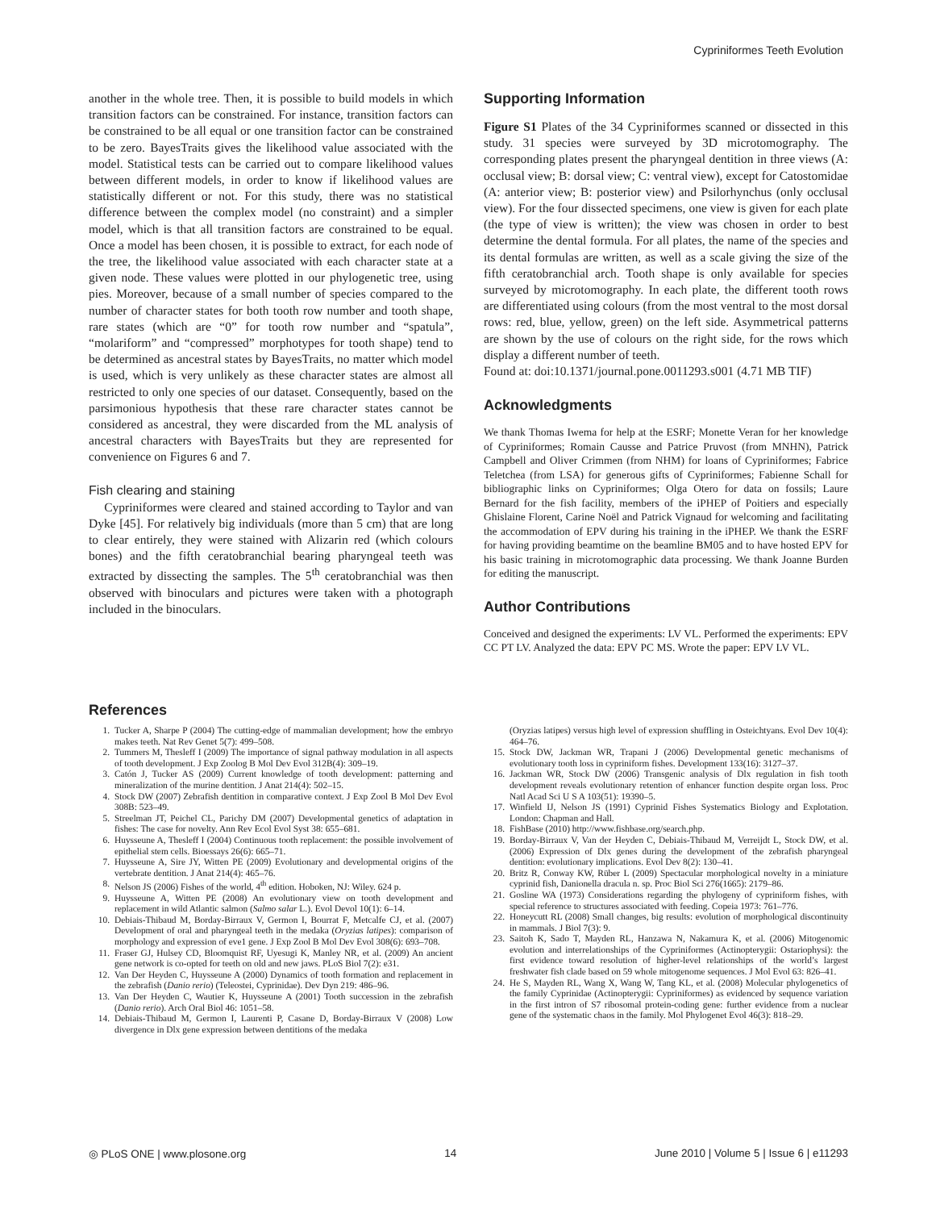Cypriniformes Teeth Evolution
another in the whole tree. Then, it is possible to build models in which transition factors can be constrained. For instance, transition factors can be constrained to be all equal or one transition factor can be constrained to be zero. BayesTraits gives the likelihood value associated with the model. Statistical tests can be carried out to compare likelihood values between different models, in order to know if likelihood values are statistically different or not. For this study, there was no statistical difference between the complex model (no constraint) and a simpler model, which is that all transition factors are constrained to be equal. Once a model has been chosen, it is possible to extract, for each node of the tree, the likelihood value associated with each character state at a given node. These values were plotted in our phylogenetic tree, using pies. Moreover, because of a small number of species compared to the number of character states for both tooth row number and tooth shape, rare states (which are “0” for tooth row number and “spatula”, “molariform” and “compressed” morphotypes for tooth shape) tend to be determined as ancestral states by BayesTraits, no matter which model is used, which is very unlikely as these character states are almost all restricted to only one species of our dataset. Consequently, based on the parsimonious hypothesis that these rare character states cannot be considered as ancestral, they were discarded from the ML analysis of ancestral characters with BayesTraits but they are represented for convenience on Figures 6 and 7.
Fish clearing and staining
Cypriniformes were cleared and stained according to Taylor and van Dyke [45]. For relatively big individuals (more than 5 cm) that are long to clear entirely, they were stained with Alizarin red (which colours bones) and the fifth ceratobranchial bearing pharyngeal teeth was extracted by dissecting the samples. The 5<sup>th</sup> ceratobranchial was then observed with binoculars and pictures were taken with a photograph included in the binoculars.
Supporting Information
Figure S1 Plates of the 34 Cypriniformes scanned or dissected in this study. 31 species were surveyed by 3D microtomography. The corresponding plates present the pharyngeal dentition in three views (A: occlusal view; B: dorsal view; C: ventral view), except for Catostomidae (A: anterior view; B: posterior view) and Psilorhynchus (only occlusal view). For the four dissected specimens, one view is given for each plate (the type of view is written); the view was chosen in order to best determine the dental formula. For all plates, the name of the species and its dental formulas are written, as well as a scale giving the size of the fifth ceratobranchial arch. Tooth shape is only available for species surveyed by microtomography. In each plate, the different tooth rows are differentiated using colours (from the most ventral to the most dorsal rows: red, blue, yellow, green) on the left side. Asymmetrical patterns are shown by the use of colours on the right side, for the rows which display a different number of teeth.
Found at: doi:10.1371/journal.pone.0011293.s001 (4.71 MB TIF)
Acknowledgments
We thank Thomas Iwema for help at the ESRF; Monette Veran for her knowledge of Cypriniformes; Romain Causse and Patrice Pruvost (from MNHN), Patrick Campbell and Oliver Crimmen (from NHM) for loans of Cypriniformes; Fabrice Teletchea (from LSA) for generous gifts of Cypriniformes; Fabienne Schall for bibliographic links on Cypriniformes; Olga Otero for data on fossils; Laure Bernard for the fish facility, members of the iPHEP of Poitiers and especially Ghislaine Florent, Carine Noël and Patrick Vignaud for welcoming and facilitating the accommodation of EPV during his training in the iPHEP. We thank the ESRF for having providing beamtime on the beamline BM05 and to have hosted EPV for his basic training in microtomographic data processing. We thank Joanne Burden for editing the manuscript.
Author Contributions
Conceived and designed the experiments: LV VL. Performed the experiments: EPV CC PT LV. Analyzed the data: EPV PC MS. Wrote the paper: EPV LV VL.
References
1. Tucker A, Sharpe P (2004) The cutting-edge of mammalian development; how the embryo makes teeth. Nat Rev Genet 5(7): 499–508.
2. Tummers M, Thesleff I (2009) The importance of signal pathway modulation in all aspects of tooth development. J Exp Zoolog B Mol Dev Evol 312B(4): 309–19.
3. Catón J, Tucker AS (2009) Current knowledge of tooth development: patterning and mineralization of the murine dentition. J Anat 214(4): 502–15.
4. Stock DW (2007) Zebrafish dentition in comparative context. J Exp Zool B Mol Dev Evol 308B: 523–49.
5. Streelman JT, Peichel CL, Parichy DM (2007) Developmental genetics of adaptation in fishes: The case for novelty. Ann Rev Ecol Evol Syst 38: 655–681.
6. Huysseune A, Thesleff I (2004) Continuous tooth replacement: the possible involvement of epithelial stem cells. Bioessays 26(6): 665–71.
7. Huysseune A, Sire JY, Witten PE (2009) Evolutionary and developmental origins of the vertebrate dentition. J Anat 214(4): 465–76.
8. Nelson JS (2006) Fishes of the world, 4<sup>th</sup> edition. Hoboken, NJ: Wiley. 624 p.
9. Huysseune A, Witten PE (2008) An evolutionary view on tooth development and replacement in wild Atlantic salmon (Salmo salar L.). Evol Devol 10(1): 6–14.
10. Debiais-Thibaud M, Borday-Birraux V, Germon I, Bourrat F, Metcalfe CJ, et al. (2007) Development of oral and pharyngeal teeth in the medaka (Oryzias latipes): comparison of morphology and expression of eve1 gene. J Exp Zool B Mol Dev Evol 308(6): 693–708.
11. Fraser GJ, Hulsey CD, Bloomquist RF, Uyesugi K, Manley NR, et al. (2009) An ancient gene network is co-opted for teeth on old and new jaws. PLoS Biol 7(2): e31.
12. Van Der Heyden C, Huysseune A (2000) Dynamics of tooth formation and replacement in the zebrafish (Danio rerio) (Teleostei, Cyprinidae). Dev Dyn 219: 486–96.
13. Van Der Heyden C, Wautier K, Huysseune A (2001) Tooth succession in the zebrafish (Danio rerio). Arch Oral Biol 46: 1051–58.
14. Debiais-Thibaud M, Germon I, Laurenti P, Casane D, Borday-Birraux V (2008) Low divergence in Dlx gene expression between dentitions of the medaka
(Oryzias latipes) versus high level of expression shuffling in Osteichtyans. Evol Dev 10(4): 464–76.
15. Stock DW, Jackman WR, Trapani J (2006) Developmental genetic mechanisms of evolutionary tooth loss in cypriniform fishes. Development 133(16): 3127–37.
16. Jackman WR, Stock DW (2006) Transgenic analysis of Dlx regulation in fish tooth development reveals evolutionary retention of enhancer function despite organ loss. Proc Natl Acad Sci U S A 103(51): 19390–5.
17. Winfield IJ, Nelson JS (1991) Cyprinid Fishes Systematics Biology and Explotation. London: Chapman and Hall.
18. FishBase (2010) http://www.fishbase.org/search.php.
19. Borday-Birraux V, Van der Heyden C, Debiais-Thibaud M, Verreijdt L, Stock DW, et al. (2006) Expression of Dlx genes during the development of the zebrafish pharyngeal dentition: evolutionary implications. Evol Dev 8(2): 130–41.
20. Britz R, Conway KW, Rüber L (2009) Spectacular morphological novelty in a miniature cyprinid fish, Danionella dracula n. sp. Proc Biol Sci 276(1665): 2179–86.
21. Gosline WA (1973) Considerations regarding the phylogeny of cypriniform fishes, with special reference to structures associated with feeding. Copeia 1973: 761–776.
22. Honeycutt RL (2008) Small changes, big results: evolution of morphological discontinuity in mammals. J Biol 7(3): 9.
23. Saitoh K, Sado T, Mayden RL, Hanzawa N, Nakamura K, et al. (2006) Mitogenomic evolution and interrelationships of the Cypriniformes (Actinopterygii: Ostariophysi): the first evidence toward resolution of higher-level relationships of the world’s largest freshwater fish clade based on 59 whole mitogenome sequences. J Mol Evol 63: 826–41.
24. He S, Mayden RL, Wang X, Wang W, Tang KL, et al. (2008) Molecular phylogenetics of the family Cyprinidae (Actinopterygii: Cypriniformes) as evidenced by sequence variation in the first intron of S7 ribosomal protein-coding gene: further evidence from a nuclear gene of the systematic chaos in the family. Mol Phylogenet Evol 46(3): 818–29.
◎ PLoS ONE | www.plosone.org 14 June 2010 | Volume 5 | Issue 6 | e11293